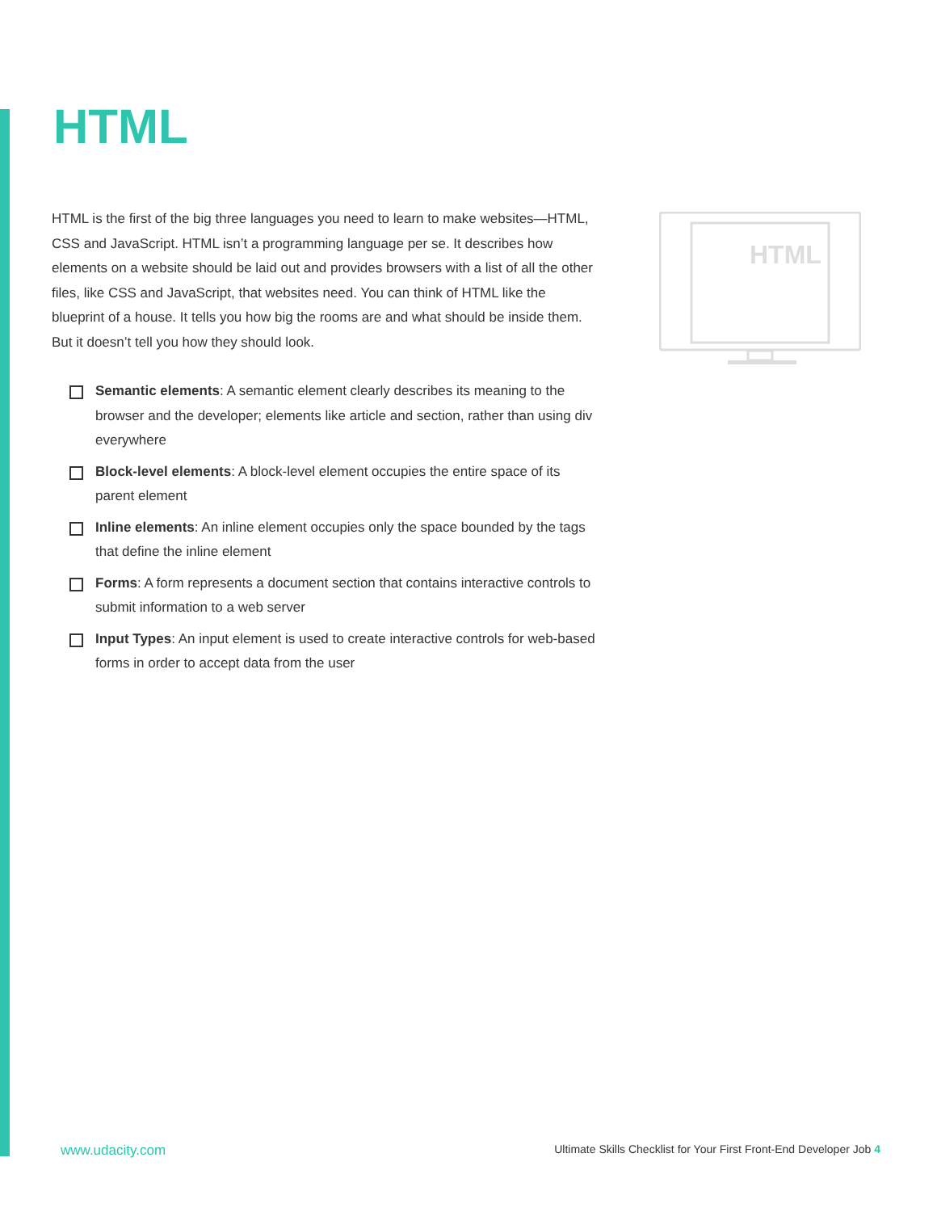HTML
HTML is the first of the big three languages you need to learn to make websites—HTML, CSS and JavaScript. HTML isn’t a programming language per se. It describes how elements on a website should be laid out and provides browsers with a list of all the other files, like CSS and JavaScript, that websites need. You can think of HTML like the blueprint of a house. It tells you how big the rooms are and what should be inside them. But it doesn’t tell you how they should look.
Semantic elements: A semantic element clearly describes its meaning to the browser and the developer; elements like article and section, rather than using div everywhere
Block-level elements: A block-level element occupies the entire space of its parent element
Inline elements: An inline element occupies only the space bounded by the tags that define the inline element
Forms: A form represents a document section that contains interactive controls to submit information to a web server
Input Types: An input element is used to create interactive controls for web-based forms in order to accept data from the user
HTML
www.udacity.com
Ultimate Skills Checklist for Your First Front-End Developer Job 4